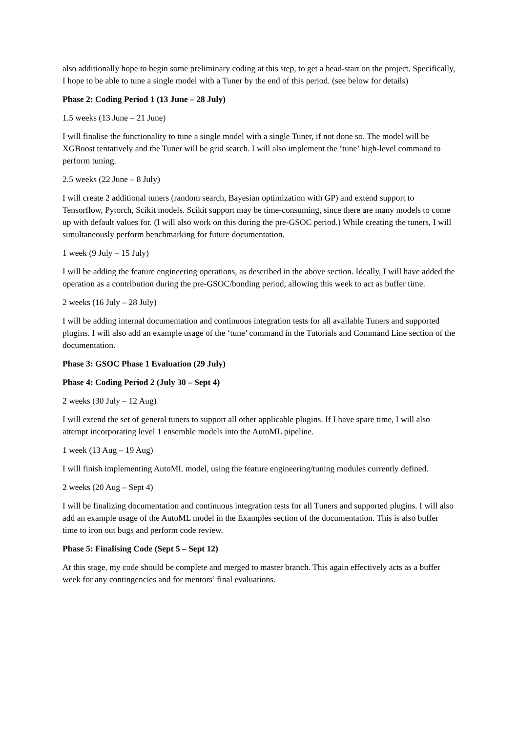also additionally hope to begin some preliminary coding at this step, to get a head-start on the project. Specifically, I hope to be able to tune a single model with a Tuner by the end of this period. (see below for details)
Phase 2: Coding Period 1 (13 June – 28 July)
1.5 weeks (13 June – 21 June)
I will finalise the functionality to tune a single model with a single Tuner, if not done so. The model will be XGBoost tentatively and the Tuner will be grid search. I will also implement the ‘tune’ high-level command to perform tuning.
2.5 weeks (22 June – 8 July)
I will create 2 additional tuners (random search, Bayesian optimization with GP) and extend support to Tensorflow, Pytorch, Scikit models. Scikit support may be time-consuming, since there are many models to come up with default values for. (I will also work on this during the pre-GSOC period.) While creating the tuners, I will simultaneously perform benchmarking for future documentation.
1 week (9 July – 15 July)
I will be adding the feature engineering operations, as described in the above section. Ideally, I will have added the operation as a contribution during the pre-GSOC/bonding period, allowing this week to act as buffer time.
2 weeks (16 July – 28 July)
I will be adding internal documentation and continuous integration tests for all available Tuners and supported plugins. I will also add an example usage of the ‘tune’ command in the Tutorials and Command Line section of the documentation.
Phase 3: GSOC Phase 1 Evaluation (29 July)
Phase 4: Coding Period 2 (July 30 – Sept 4)
2 weeks (30 July – 12 Aug)
I will extend the set of general tuners to support all other applicable plugins. If I have spare time, I will also attempt incorporating level 1 ensemble models into the AutoML pipeline.
1 week (13 Aug – 19 Aug)
I will finish implementing AutoML model, using the feature engineering/tuning modules currently defined.
2 weeks (20 Aug – Sept 4)
I will be finalizing documentation and continuous integration tests for all Tuners and supported plugins. I will also add an example usage of the AutoML model in the Examples section of the documentation. This is also buffer time to iron out bugs and perform code review.
Phase 5: Finalising Code (Sept 5 – Sept 12)
At this stage, my code should be complete and merged to master branch. This again effectively acts as a buffer week for any contingencies and for mentors’ final evaluations.